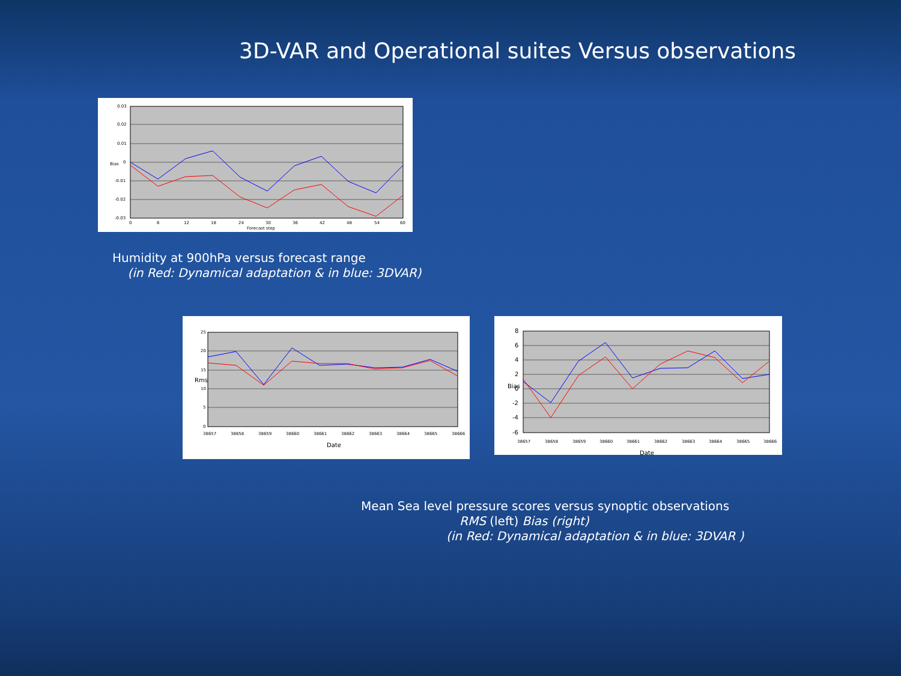3D-VAR and Operational suites Versus observations
0.03
0.02
0.01
0
-0.01
-0.02
-0.03
0
6
12
18
24
30
36
42
48
54
60
Forecast step
Bias
Humidity at 900hPa versus forecast range
(in Red: Dynamical adaptation & in blue: 3DVAR)
25
20
15
10
5
0
38657
38658
38659
38660
38661
38662
38663
38664
38665
38666
Date
Rms
8
6
4
2
0
-2
-4
-6
38657
38658
38659
38660
38661
38662
38663
38664
38665
38666
Date
Bias
Mean Sea level pressure scores versus synoptic observations
RMS (left) Bias (right)
(in Red: Dynamical adaptation & in blue: 3DVAR )